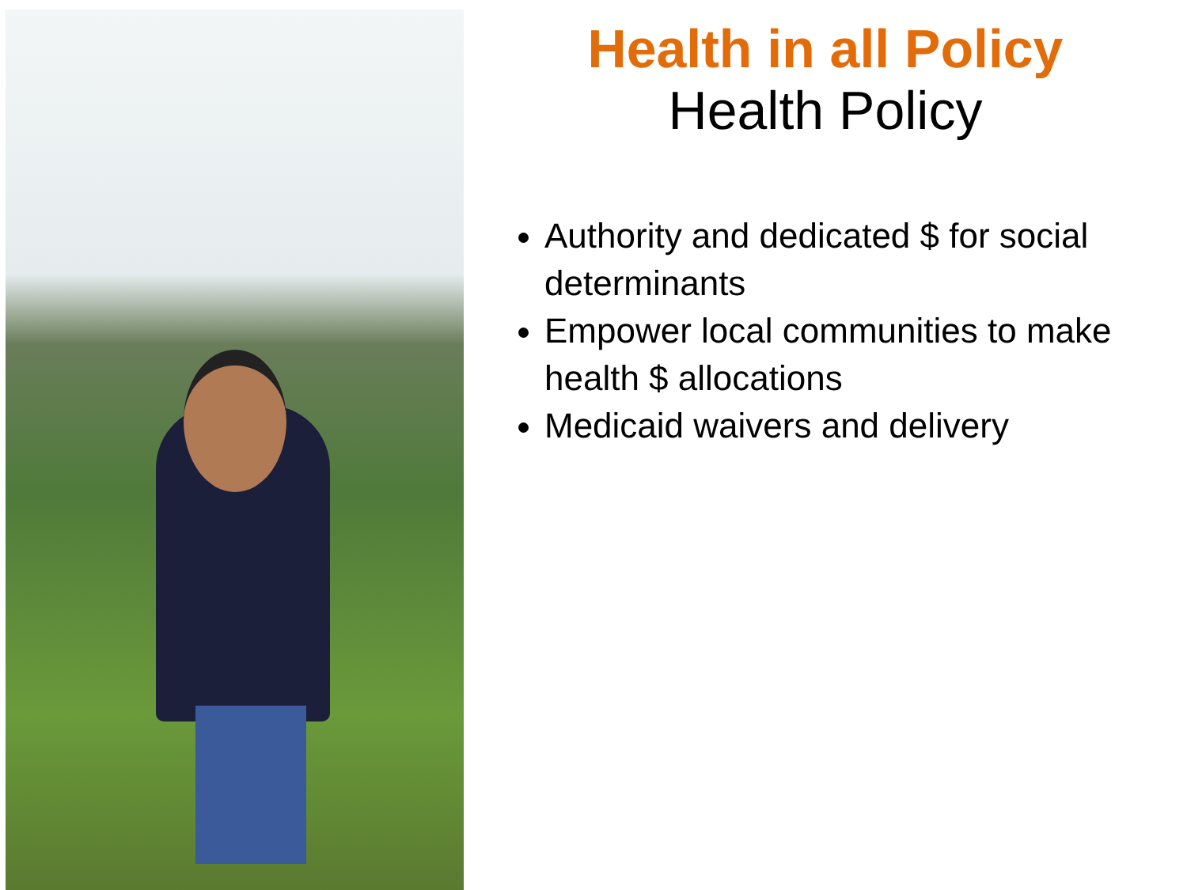Health in all Policy
Health Policy
Authority and dedicated $ for social determinants
Empower local communities to make health $ allocations
Medicaid waivers and delivery